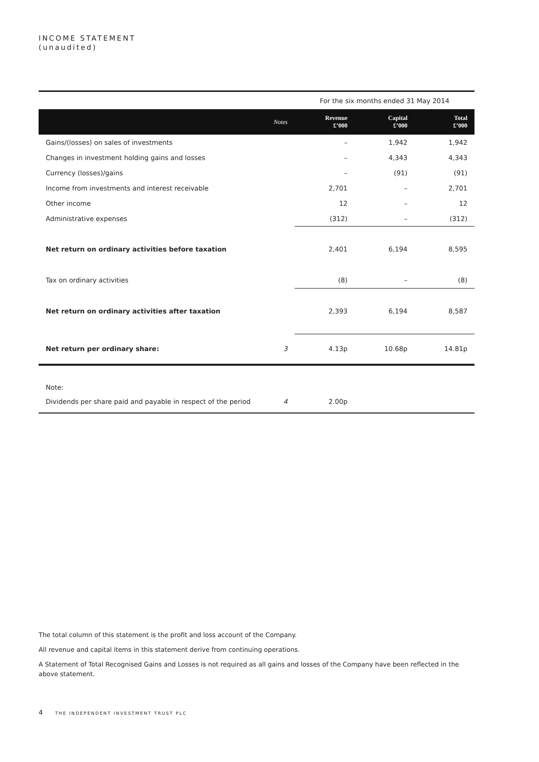INCOME STATEMENT
(unaudited)
| | | For the six months ended 31 May 2014 | | |
| | Notes | Revenue £’000 | Capital £’000 | Total £’000 |
| Gains/(losses) on sales of investments | | – | 1,942 | 1,942 |
| Changes in investment holding gains and losses | | – | 4,343 | 4,343 |
| Currency (losses)/gains | | – | (91) | (91) |
| Income from investments and interest receivable | | 2,701 | – | 2,701 |
| Other income | | 12 | – | 12 |
| Administrative expenses | | (312) | – | (312) |
| Net return on ordinary activities before taxation | | 2,401 | 6,194 | 8,595 |
| Tax on ordinary activities | | (8) | – | (8) |
| Net return on ordinary activities after taxation | | 2,393 | 6,194 | 8,587 |
| Net return per ordinary share: | 3 | 4.13p | 10.68p | 14.81p |
| Note: | | | | |
| Dividends per share paid and payable in respect of the period | 4 | 2.00p | | |
The total column of this statement is the profit and loss account of the Company.
All revenue and capital items in this statement derive from continuing operations.
A Statement of Total Recognised Gains and Losses is not required as all gains and losses of the Company have been reflected in the above statement.
4 THE INDEPENDENT INVESTMENT TRUST PLC